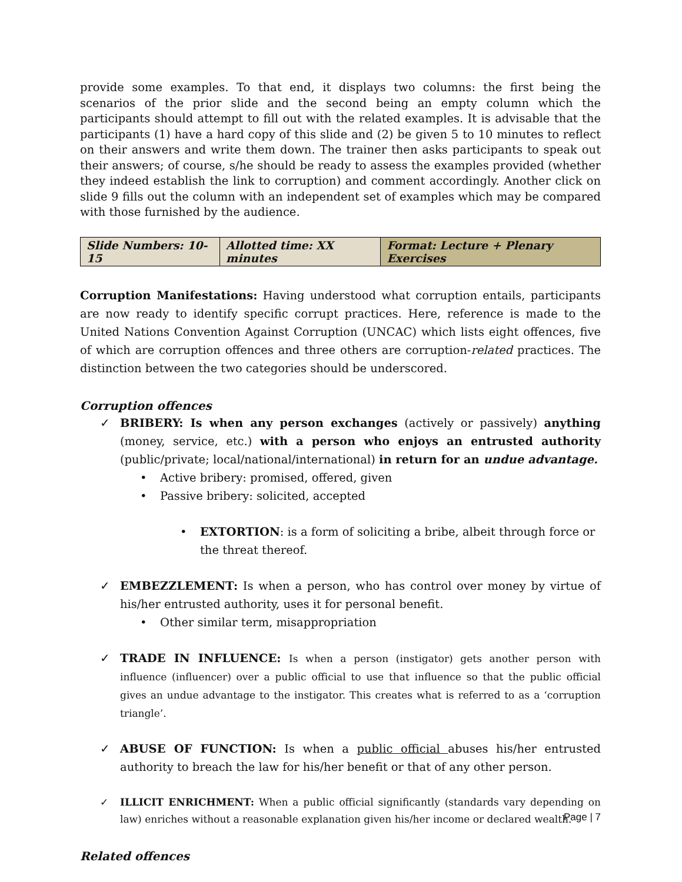provide some examples. To that end, it displays two columns: the first being the scenarios of the prior slide and the second being an empty column which the participants should attempt to fill out with the related examples. It is advisable that the participants (1) have a hard copy of this slide and (2) be given 5 to 10 minutes to reflect on their answers and write them down. The trainer then asks participants to speak out their answers; of course, s/he should be ready to assess the examples provided (whether they indeed establish the link to corruption) and comment accordingly. Another click on slide 9 fills out the column with an independent set of examples which may be compared with those furnished by the audience.
| Slide Numbers: 10-15 | Allotted time: XX minutes | Format: Lecture + Plenary Exercises |
Corruption Manifestations: Having understood what corruption entails, participants are now ready to identify specific corrupt practices. Here, reference is made to the United Nations Convention Against Corruption (UNCAC) which lists eight offences, five of which are corruption offences and three others are corruption-related practices. The distinction between the two categories should be underscored.
Corruption offences
✓ BRIBERY: Is when any person exchanges (actively or passively) anything (money, service, etc.) with a person who enjoys an entrusted authority (public/private; local/national/international) in return for an undue advantage.
• Active bribery: promised, offered, given
• Passive bribery: solicited, accepted
• EXTORTION: is a form of soliciting a bribe, albeit through force or the threat thereof.
✓ EMBEZZLEMENT: Is when a person, who has control over money by virtue of his/her entrusted authority, uses it for personal benefit.
• Other similar term, misappropriation
✓ TRADE IN INFLUENCE: Is when a person (instigator) gets another person with influence (influencer) over a public official to use that influence so that the public official gives an undue advantage to the instigator. This creates what is referred to as a ‘corruption triangle’.
✓ ABUSE OF FUNCTION: Is when a public official abuses his/her entrusted authority to breach the law for his/her benefit or that of any other person.
✓ ILLICIT ENRICHMENT: When a public official significantly (standards vary depending on law) enriches without a reasonable explanation given his/her income or declared wealth.
Related offences
Page | 7